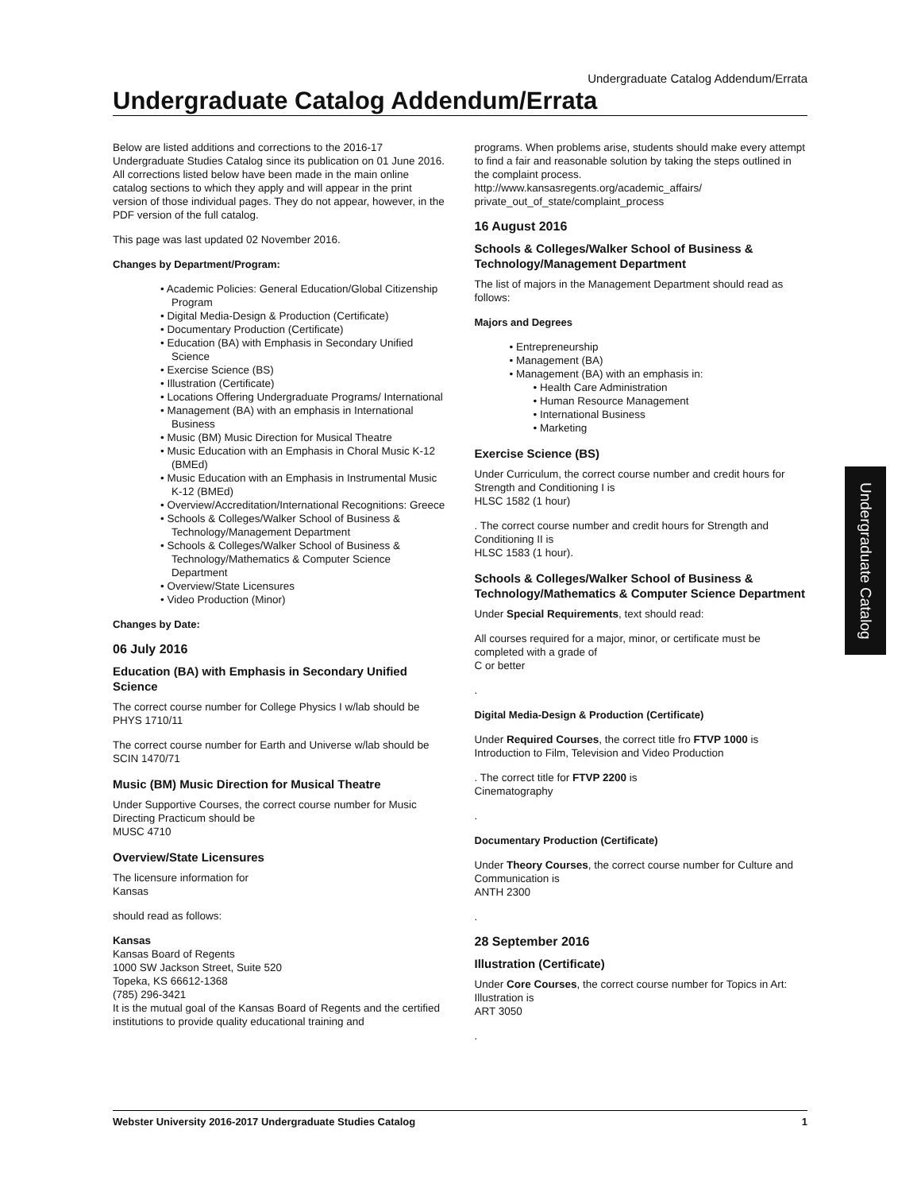Undergraduate Catalog Addendum/Errata
Undergraduate Catalog Addendum/Errata
Below are listed additions and corrections to the 2016-17 Undergraduate Studies Catalog since its publication on 01 June 2016. All corrections listed below have been made in the main online catalog sections to which they apply and will appear in the print version of those individual pages. They do not appear, however, in the PDF version of the full catalog.
This page was last updated 02 November 2016.
Changes by Department/Program:
• Academic Policies: General Education/Global Citizenship Program
• Digital Media-Design & Production (Certificate)
• Documentary Production (Certificate)
• Education (BA) with Emphasis in Secondary Unified Science
• Exercise Science (BS)
• Illustration (Certificate)
• Locations Offering Undergraduate Programs/ International
• Management (BA) with an emphasis in International Business
• Music (BM) Music Direction for Musical Theatre
• Music Education with an Emphasis in Choral Music K-12 (BMEd)
• Music Education with an Emphasis in Instrumental Music K-12 (BMEd)
• Overview/Accreditation/International Recognitions: Greece
• Schools & Colleges/Walker School of Business & Technology/Management Department
• Schools & Colleges/Walker School of Business & Technology/Mathematics & Computer Science Department
• Overview/State Licensures
• Video Production (Minor)
Changes by Date:
06 July 2016
Education (BA) with Emphasis in Secondary Unified Science
The correct course number for College Physics I w/lab should be PHYS 1710/11
The correct course number for Earth and Universe w/lab should be
SCIN 1470/71
Music (BM) Music Direction for Musical Theatre
Under Supportive Courses, the correct course number for Music Directing Practicum should be
MUSC 4710
Overview/State Licensures
The licensure information for
Kansas
should read as follows:
Kansas
Kansas Board of Regents
1000 SW Jackson Street, Suite 520
Topeka, KS 66612-1368
(785) 296-3421
It is the mutual goal of the Kansas Board of Regents and the certified institutions to provide quality educational training and
programs. When problems arise, students should make every attempt to find a fair and reasonable solution by taking the steps outlined in the complaint process.
http://www.kansasregents.org/academic_affairs/ private_out_of_state/complaint_process
16 August 2016
Schools & Colleges/Walker School of Business & Technology/Management Department
The list of majors in the Management Department should read as follows:
Majors and Degrees
• Entrepreneurship
• Management (BA)
• Management (BA) with an emphasis in:
• Health Care Administration
• Human Resource Management
• International Business
• Marketing
Exercise Science (BS)
Under Curriculum, the correct course number and credit hours for Strength and Conditioning I is
HLSC 1582 (1 hour)
. The correct course number and credit hours for Strength and Conditioning II is
HLSC 1583 (1 hour).
Schools & Colleges/Walker School of Business & Technology/Mathematics & Computer Science Department
Under Special Requirements, text should read:
All courses required for a major, minor, or certificate must be completed with a grade of
C or better
.
Digital Media-Design & Production (Certificate)
Under Required Courses, the correct title fro FTVP 1000 is Introduction to Film, Television and Video Production
. The correct title for FTVP 2200 is
Cinematography
.
Documentary Production (Certificate)
Under Theory Courses, the correct course number for Culture and Communication is
ANTH 2300
.
28 September 2016
Illustration (Certificate)
Under Core Courses, the correct course number for Topics in Art: Illustration is
ART 3050
.
Undergraduate Catalog
Webster University 2016-2017 Undergraduate Studies Catalog 1